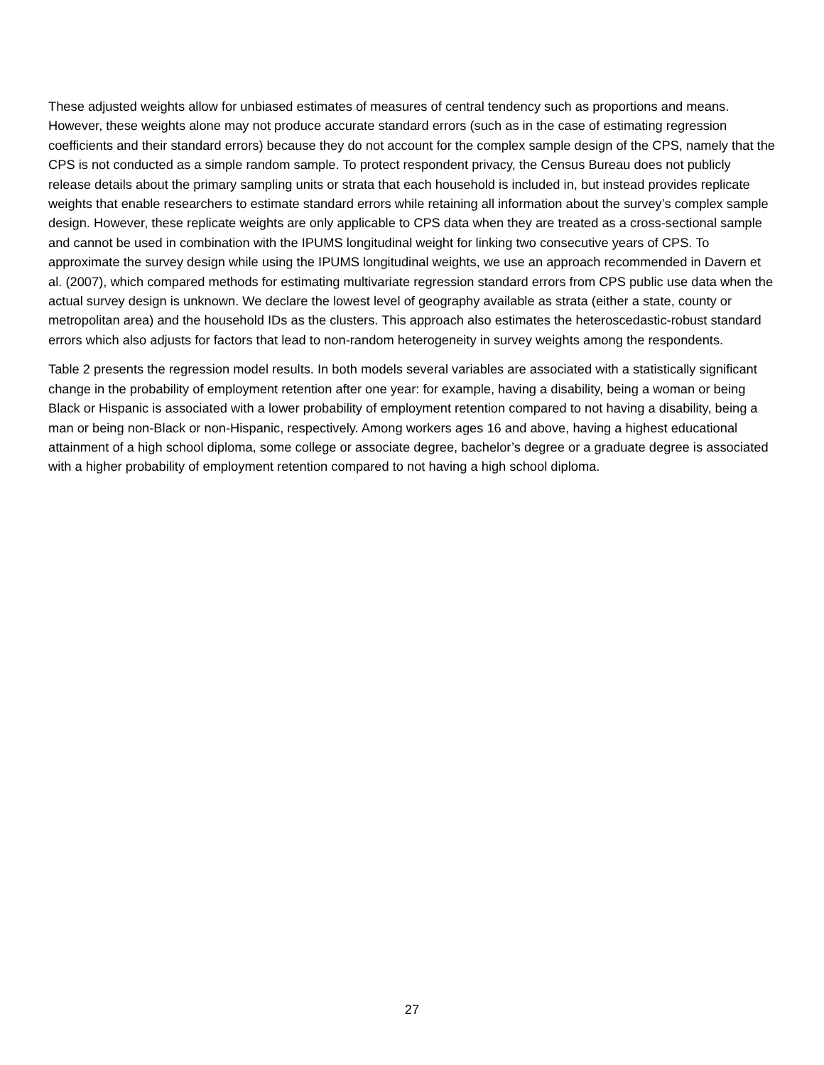These adjusted weights allow for unbiased estimates of measures of central tendency such as proportions and means. However, these weights alone may not produce accurate standard errors (such as in the case of estimating regression coefficients and their standard errors) because they do not account for the complex sample design of the CPS, namely that the CPS is not conducted as a simple random sample. To protect respondent privacy, the Census Bureau does not publicly release details about the primary sampling units or strata that each household is included in, but instead provides replicate weights that enable researchers to estimate standard errors while retaining all information about the survey’s complex sample design. However, these replicate weights are only applicable to CPS data when they are treated as a cross-sectional sample and cannot be used in combination with the IPUMS longitudinal weight for linking two consecutive years of CPS. To approximate the survey design while using the IPUMS longitudinal weights, we use an approach recommended in Davern et al. (2007), which compared methods for estimating multivariate regression standard errors from CPS public use data when the actual survey design is unknown. We declare the lowest level of geography available as strata (either a state, county or metropolitan area) and the household IDs as the clusters. This approach also estimates the heteroscedastic-robust standard errors which also adjusts for factors that lead to non-random heterogeneity in survey weights among the respondents.
Table 2 presents the regression model results. In both models several variables are associated with a statistically significant change in the probability of employment retention after one year: for example, having a disability, being a woman or being Black or Hispanic is associated with a lower probability of employment retention compared to not having a disability, being a man or being non-Black or non-Hispanic, respectively. Among workers ages 16 and above, having a highest educational attainment of a high school diploma, some college or associate degree, bachelor’s degree or a graduate degree is associated with a higher probability of employment retention compared to not having a high school diploma.
27